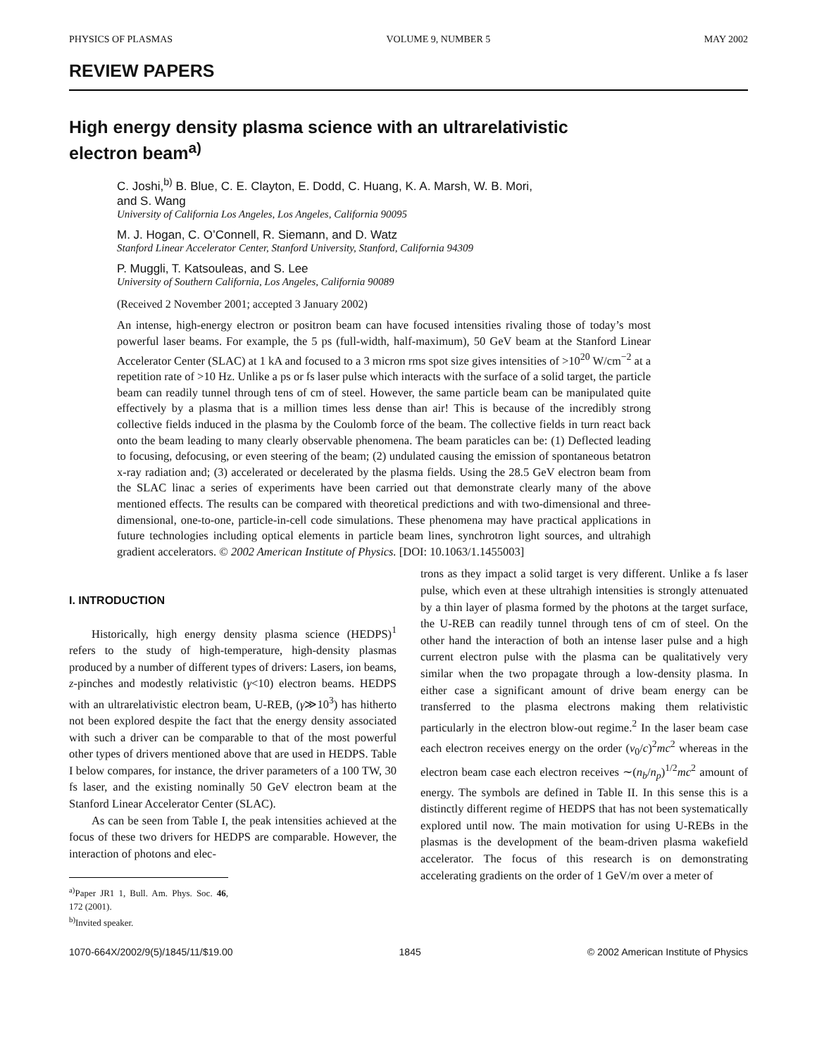PHYSICS OF PLASMAS VOLUME 9, NUMBER 5 MAY 2002
REVIEW PAPERS
High energy density plasma science with an ultrarelativistic
electron beam<sup>a)</sup>
C. Joshi,<sup>b)</sup> B. Blue, C. E. Clayton, E. Dodd, C. Huang, K. A. Marsh, W. B. Mori,
and S. Wang
University of California Los Angeles, Los Angeles, California 90095
M. J. Hogan, C. O’Connell, R. Siemann, and D. Watz
Stanford Linear Accelerator Center, Stanford University, Stanford, California 94309
P. Muggli, T. Katsouleas, and S. Lee
University of Southern California, Los Angeles, California 90089
(Received 2 November 2001; accepted 3 January 2002)
An intense, high-energy electron or positron beam can have focused intensities rivaling those of today’s most powerful laser beams. For example, the 5 ps (full-width, half-maximum), 50 GeV beam at the Stanford Linear Accelerator Center (SLAC) at 1 kA and focused to a 3 micron rms spot size gives intensities of >10<sup>20</sup> W/cm<sup>−2</sup> at a repetition rate of >10 Hz. Unlike a ps or fs laser pulse which interacts with the surface of a solid target, the particle beam can readily tunnel through tens of cm of steel. However, the same particle beam can be manipulated quite effectively by a plasma that is a million times less dense than air! This is because of the incredibly strong collective fields induced in the plasma by the Coulomb force of the beam. The collective fields in turn react back onto the beam leading to many clearly observable phenomena. The beam paraticles can be: (1) Deflected leading to focusing, defocusing, or even steering of the beam; (2) undulated causing the emission of spontaneous betatron x-ray radiation and; (3) accelerated or decelerated by the plasma fields. Using the 28.5 GeV electron beam from the SLAC linac a series of experiments have been carried out that demonstrate clearly many of the above mentioned effects. The results can be compared with theoretical predictions and with two-dimensional and three-dimensional, one-to-one, particle-in-cell code simulations. These phenomena may have practical applications in future technologies including optical elements in particle beam lines, synchrotron light sources, and ultrahigh gradient accelerators. © 2002 American Institute of Physics. [DOI: 10.1063/1.1455003]
I. INTRODUCTION
Historically, high energy density plasma science (HEDPS)<sup>1</sup> refers to the study of high-temperature, high-density plasmas produced by a number of different types of drivers: Lasers, ion beams, z-pinches and modestly relativistic (γ<10) electron beams. HEDPS with an ultrarelativistic electron beam, U-REB, (γ≫10<sup>3</sup>) has hitherto not been explored despite the fact that the energy density associated with such a driver can be comparable to that of the most powerful other types of drivers mentioned above that are used in HEDPS. Table I below compares, for instance, the driver parameters of a 100 TW, 30 fs laser, and the existing nominally 50 GeV electron beam at the Stanford Linear Accelerator Center (SLAC).
As can be seen from Table I, the peak intensities achieved at the focus of these two drivers for HEDPS are comparable. However, the interaction of photons and elec-
<sup>a)</sup> Paper JR1 1, Bull. Am. Phys. Soc. 46, 172 (2001).
<sup>b)</sup> Invited speaker.
trons as they impact a solid target is very different. Unlike a fs laser pulse, which even at these ultrahigh intensities is strongly attenuated by a thin layer of plasma formed by the photons at the target surface, the U-REB can readily tunnel through tens of cm of steel. On the other hand the interaction of both an intense laser pulse and a high current electron pulse with the plasma can be qualitatively very similar when the two propagate through a low-density plasma. In either case a significant amount of drive beam energy can be transferred to the plasma electrons making them relativistic particularly in the electron blow-out regime.<sup>2</sup> In the laser beam case each electron receives energy on the order (v<sub>0</sub>/c)<sup>2</sup>mc<sup>2</sup> whereas in the electron beam case each electron receives ∼(n<sub>b</sub>/n<sub>p</sub>)<sup>1/2</sup>mc<sup>2</sup> amount of energy. The symbols are defined in Table II. In this sense this is a distinctly different regime of HEDPS that has not been systematically explored until now. The main motivation for using U-REBs in the plasmas is the development of the beam-driven plasma wakefield accelerator. The focus of this research is on demonstrating accelerating gradients on the order of 1 GeV/m over a meter of
1070-664X/2002/9(5)/1845/11/$19.00 1845 © 2002 American Institute of Physics